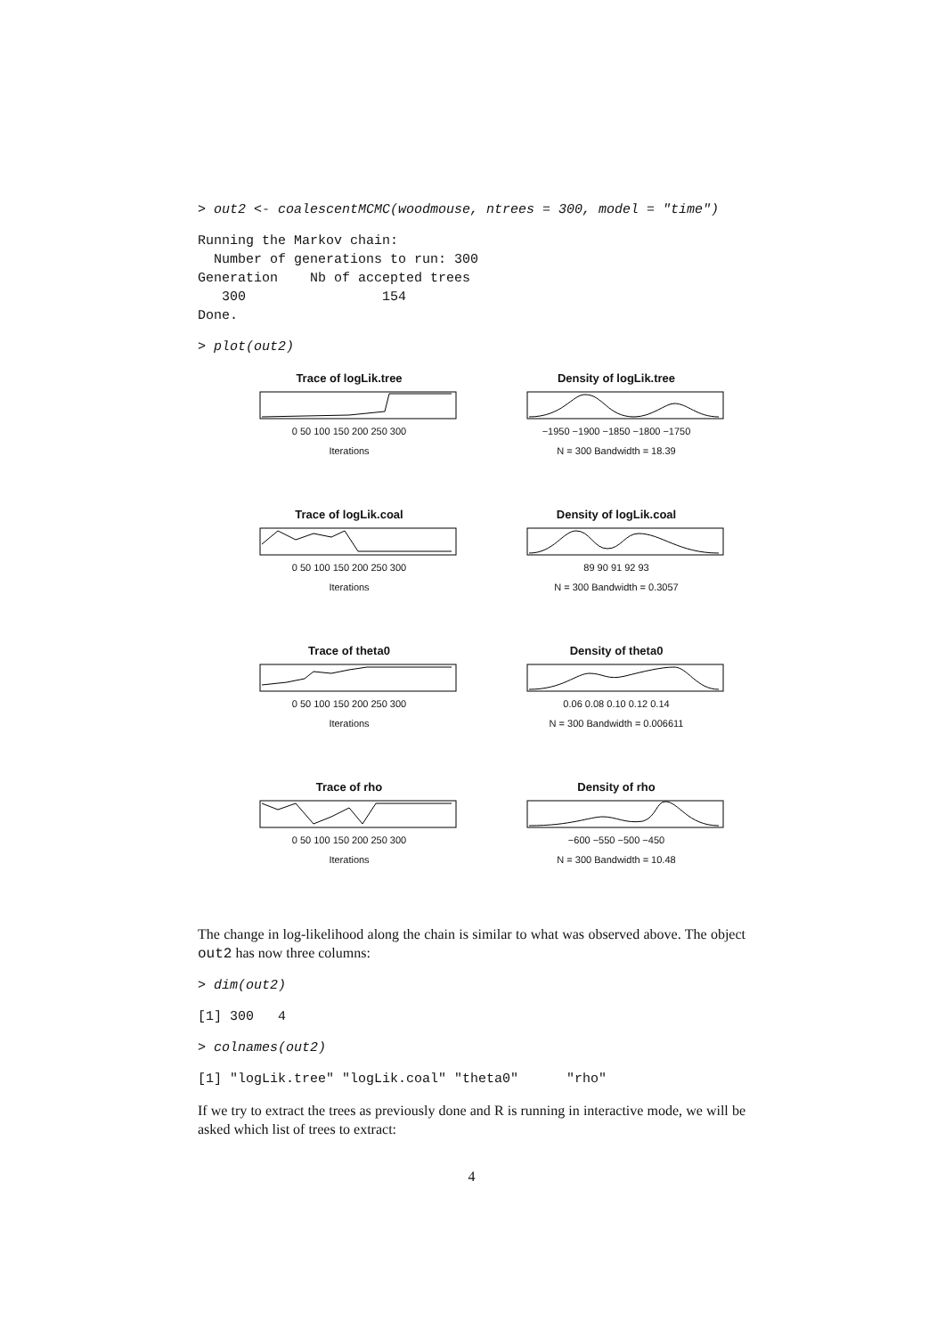> out2 <- coalescentMCMC(woodmouse, ntrees = 300, model = "time")
Running the Markov chain:
  Number of generations to run: 300
Generation    Nb of accepted trees
   300                 154
Done.
> plot(out2)
Trace of logLik.tree
0 50 100 150 200 250 300
Iterations
Density of logLik.tree
−1950 −1900 −1850 −1800 −1750
N = 300 Bandwidth = 18.39
Trace of logLik.coal
0 50 100 150 200 250 300
Iterations
Density of logLik.coal
89 90 91 92 93
N = 300 Bandwidth = 0.3057
Trace of theta0
0 50 100 150 200 250 300
Iterations
Density of theta0
0.06 0.08 0.10 0.12 0.14
N = 300 Bandwidth = 0.006611
Trace of rho
0 50 100 150 200 250 300
Iterations
Density of rho
−600 −550 −500 −450
N = 300 Bandwidth = 10.48
The change in log-likelihood along the chain is similar to what was observed above. The object out2 has now three columns:
> dim(out2)
[1] 300   4
> colnames(out2)
[1] "logLik.tree" "logLik.coal" "theta0"      "rho"
If we try to extract the trees as previously done and R is running in interactive mode, we will be asked which list of trees to extract:
4